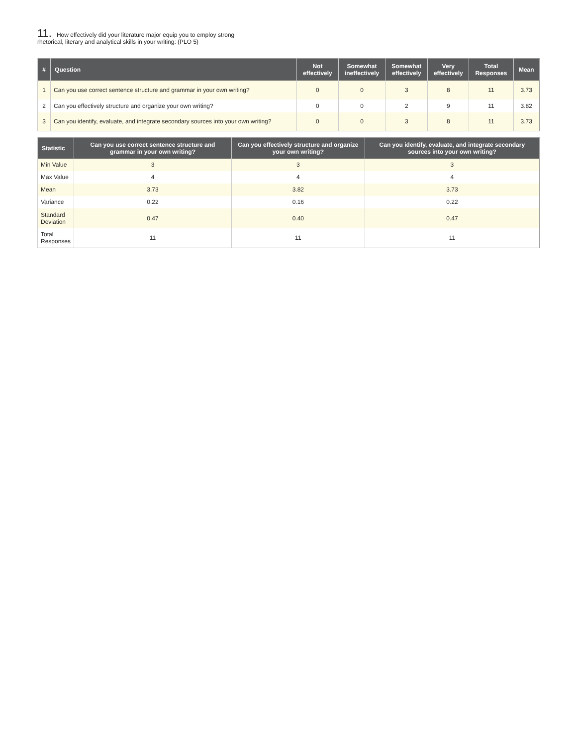11. How effectively did your literature major equip you to employ strong
rhetorical, literary and analytical skills in your writing: (PLO 5)
| # | Question | Not effectively | Somewhat ineffectively | Somewhat effectively | Very effectively | Total Responses | Mean |
| --- | --- | --- | --- | --- | --- | --- | --- |
| 1 | Can you use correct sentence structure and grammar in your own writing? | 0 | 0 | 3 | 8 | 11 | 3.73 |
| 2 | Can you effectively structure and organize your own writing? | 0 | 0 | 2 | 9 | 11 | 3.82 |
| 3 | Can you identify, evaluate, and integrate secondary sources into your own writing? | 0 | 0 | 3 | 8 | 11 | 3.73 |
| Statistic | Can you use correct sentence structure and grammar in your own writing? | Can you effectively structure and organize your own writing? | Can you identify, evaluate, and integrate secondary sources into your own writing? |
| --- | --- | --- | --- |
| Min Value | 3 | 3 | 3 |
| Max Value | 4 | 4 | 4 |
| Mean | 3.73 | 3.82 | 3.73 |
| Variance | 0.22 | 0.16 | 0.22 |
| Standard Deviation | 0.47 | 0.40 | 0.47 |
| Total Responses | 11 | 11 | 11 |